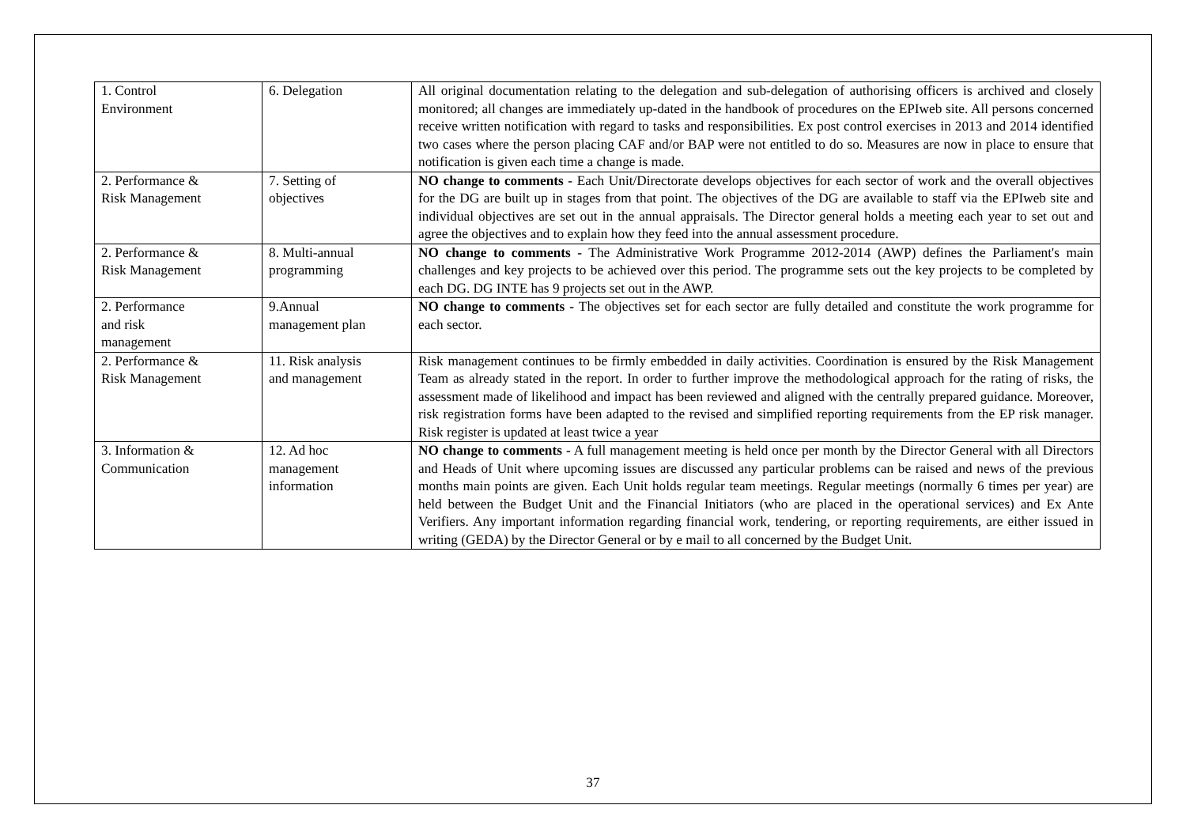| 1. Control Environment | 6. Delegation | All original documentation relating to the delegation and sub-delegation of authorising officers is archived and closely monitored; all changes are immediately up-dated in the handbook of procedures on the EPIweb site. All persons concerned receive written notification with regard to tasks and responsibilities. Ex post control exercises in 2013 and 2014 identified two cases where the person placing CAF and/or BAP were not entitled to do so. Measures are now in place to ensure that notification is given each time a change is made. |
| 2. Performance & Risk Management | 7. Setting of objectives | NO change to comments - Each Unit/Directorate develops objectives for each sector of work and the overall objectives for the DG are built up in stages from that point. The objectives of the DG are available to staff via the EPIweb site and individual objectives are set out in the annual appraisals. The Director general holds a meeting each year to set out and agree the objectives and to explain how they feed into the annual assessment procedure. |
| 2. Performance & Risk Management | 8. Multi-annual programming | NO change to comments - The Administrative Work Programme 2012-2014 (AWP) defines the Parliament's main challenges and key projects to be achieved over this period. The programme sets out the key projects to be completed by each DG. DG INTE has 9 projects set out in the AWP. |
| 2. Performance and risk management | 9.Annual management plan | NO change to comments - The objectives set for each sector are fully detailed and constitute the work programme for each sector. |
| 2. Performance & Risk Management | 11. Risk analysis and management | Risk management continues to be firmly embedded in daily activities. Coordination is ensured by the Risk Management Team as already stated in the report. In order to further improve the methodological approach for the rating of risks, the assessment made of likelihood and impact has been reviewed and aligned with the centrally prepared guidance. Moreover, risk registration forms have been adapted to the revised and simplified reporting requirements from the EP risk manager. Risk register is updated at least twice a year |
| 3. Information & Communication | 12. Ad hoc management information | NO change to comments - A full management meeting is held once per month by the Director General with all Directors and Heads of Unit where upcoming issues are discussed any particular problems can be raised and news of the previous months main points are given. Each Unit holds regular team meetings. Regular meetings (normally 6 times per year) are held between the Budget Unit and the Financial Initiators (who are placed in the operational services) and Ex Ante Verifiers. Any important information regarding financial work, tendering, or reporting requirements, are either issued in writing (GEDA) by the Director General or by e mail to all concerned by the Budget Unit. |
37